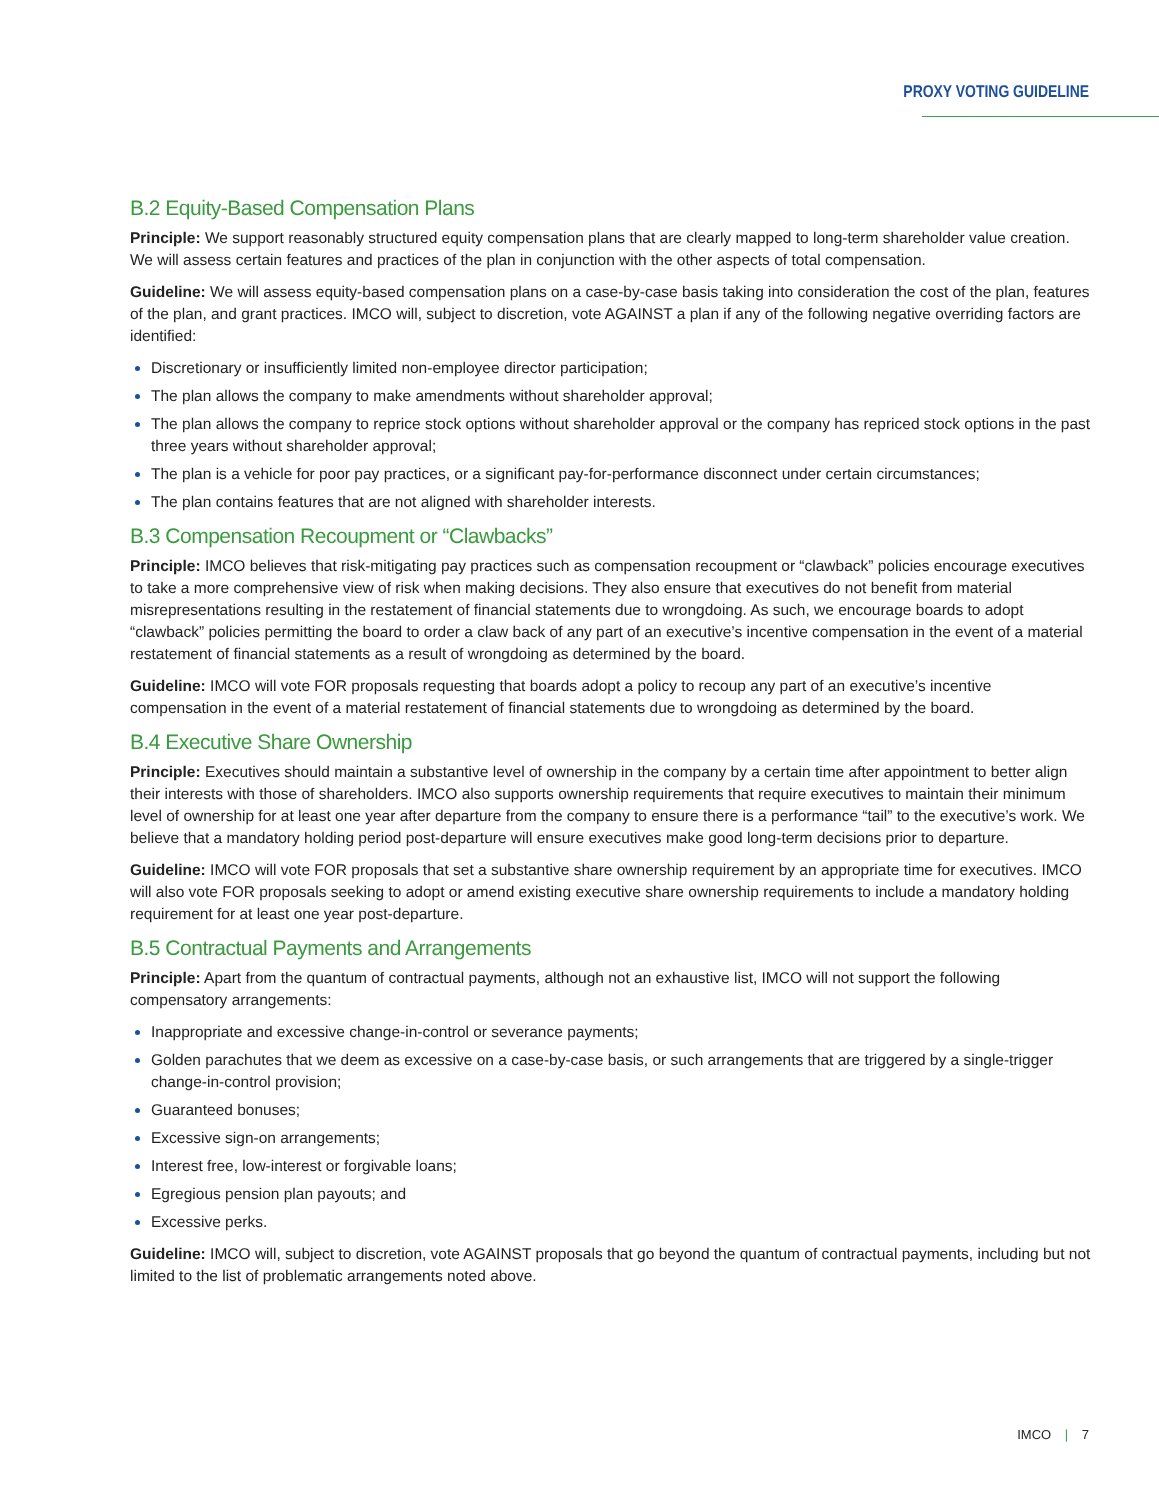PROXY VOTING GUIDELINE
B.2 Equity-Based Compensation Plans
Principle: We support reasonably structured equity compensation plans that are clearly mapped to long-term shareholder value creation. We will assess certain features and practices of the plan in conjunction with the other aspects of total compensation.
Guideline: We will assess equity-based compensation plans on a case-by-case basis taking into consideration the cost of the plan, features of the plan, and grant practices. IMCO will, subject to discretion, vote AGAINST a plan if any of the following negative overriding factors are identified:
Discretionary or insufficiently limited non-employee director participation;
The plan allows the company to make amendments without shareholder approval;
The plan allows the company to reprice stock options without shareholder approval or the company has repriced stock options in the past three years without shareholder approval;
The plan is a vehicle for poor pay practices, or a significant pay-for-performance disconnect under certain circumstances;
The plan contains features that are not aligned with shareholder interests.
B.3 Compensation Recoupment or “Clawbacks”
Principle: IMCO believes that risk-mitigating pay practices such as compensation recoupment or “clawback” policies encourage executives to take a more comprehensive view of risk when making decisions. They also ensure that executives do not benefit from material misrepresentations resulting in the restatement of financial statements due to wrongdoing. As such, we encourage boards to adopt “clawback” policies permitting the board to order a claw back of any part of an executive’s incentive compensation in the event of a material restatement of financial statements as a result of wrongdoing as determined by the board.
Guideline: IMCO will vote FOR proposals requesting that boards adopt a policy to recoup any part of an executive’s incentive compensation in the event of a material restatement of financial statements due to wrongdoing as determined by the board.
B.4 Executive Share Ownership
Principle: Executives should maintain a substantive level of ownership in the company by a certain time after appointment to better align their interests with those of shareholders. IMCO also supports ownership requirements that require executives to maintain their minimum level of ownership for at least one year after departure from the company to ensure there is a performance “tail” to the executive’s work. We believe that a mandatory holding period post-departure will ensure executives make good long-term decisions prior to departure.
Guideline: IMCO will vote FOR proposals that set a substantive share ownership requirement by an appropriate time for executives. IMCO will also vote FOR proposals seeking to adopt or amend existing executive share ownership requirements to include a mandatory holding requirement for at least one year post-departure.
B.5 Contractual Payments and Arrangements
Principle: Apart from the quantum of contractual payments, although not an exhaustive list, IMCO will not support the following compensatory arrangements:
Inappropriate and excessive change-in-control or severance payments;
Golden parachutes that we deem as excessive on a case-by-case basis, or such arrangements that are triggered by a single-trigger change-in-control provision;
Guaranteed bonuses;
Excessive sign-on arrangements;
Interest free, low-interest or forgivable loans;
Egregious pension plan payouts; and
Excessive perks.
Guideline: IMCO will, subject to discretion, vote AGAINST proposals that go beyond the quantum of contractual payments, including but not limited to the list of problematic arrangements noted above.
IMCO | 7